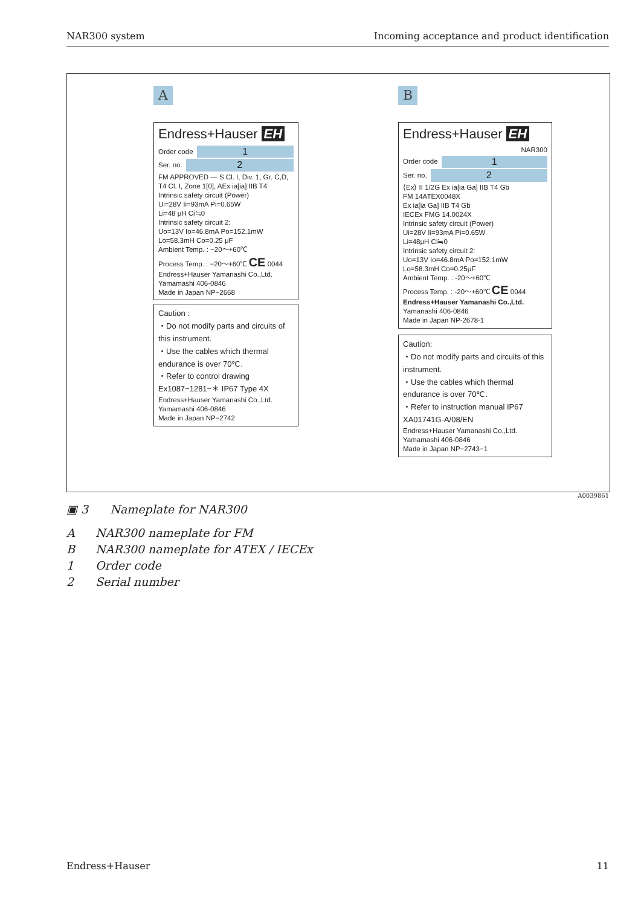NAR300 system Incoming acceptance and product identification
A
Endress+Hauser EH
Order code
1
Ser. no.
2
FM APPROVED — S Cl. I, Div. 1, Gr. C,D, T4 Cl. I, Zone 1[0], AEx ia[ia] IIB T4
Intrinsic safety circuit (Power)
Ui=28V Ii=93mA Pi=0.65W
Li=48 μH Ci≒0
Intrinsic safety circuit 2:
Uo=13V Io=46.8mA Po=152.1mW
Lo=58.3mH Co=0.25 μF
Ambient Temp. : −20～+60℃
Process Temp. : −20～+60℃ CE 0044
Endress+Hauser Yamanashi Co.,Ltd.
Yamamashi 406-0846
Made in Japan NP−2668
Caution :
・Do not modify parts and circuits of this instrument.
・Use the cables which thermal endurance is over 70℃.
・Refer to control drawing Ex1087−1281−＊ IP67 Type 4X
Endress+Hauser Yamanashi Co.,Ltd.
Yamamashi 406-0846
Made in Japan NP−2742
B
Endress+Hauser EH
NAR300
Order code
1
Ser. no.
2
⟨Ex⟩ II 1/2G Ex ia[ia Ga] IIB T4 Gb
FM 14ATEX0048X
Ex ia[ia Ga] IIB T4 Gb
IECEx FMG 14.0024X
Intrinsic safety circuit (Power)
Ui=28V Ii=93mA Pi=0.65W
Li=48μH Ci≒0
Intrinsic safety circuit 2:
Uo=13V Io=46.8mA Po=152.1mW
Lo=58.3mH Co=0.25μF
Ambient Temp. : -20～+60℃
Process Temp. : -20～+60℃ CE 0044
Endress+Hauser Yamanashi Co.,Ltd.
Yamanashi 406-0846
Made in Japan NP-2678-1
Caution:
・Do not modify parts and circuits of this instrument.
・Use the cables which thermal endurance is over 70℃.
・Refer to instruction manual IP67 XA01741G-A/08/EN
Endress+Hauser Yamanashi Co.,Ltd.
Yamamashi 406-0846
Made in Japan NP−2743−1
A0039861
▣ 3 Nameplate for NAR300
A NAR300 nameplate for FM
B NAR300 nameplate for ATEX / IECEx
1 Order code
2 Serial number
Endress+Hauser 11